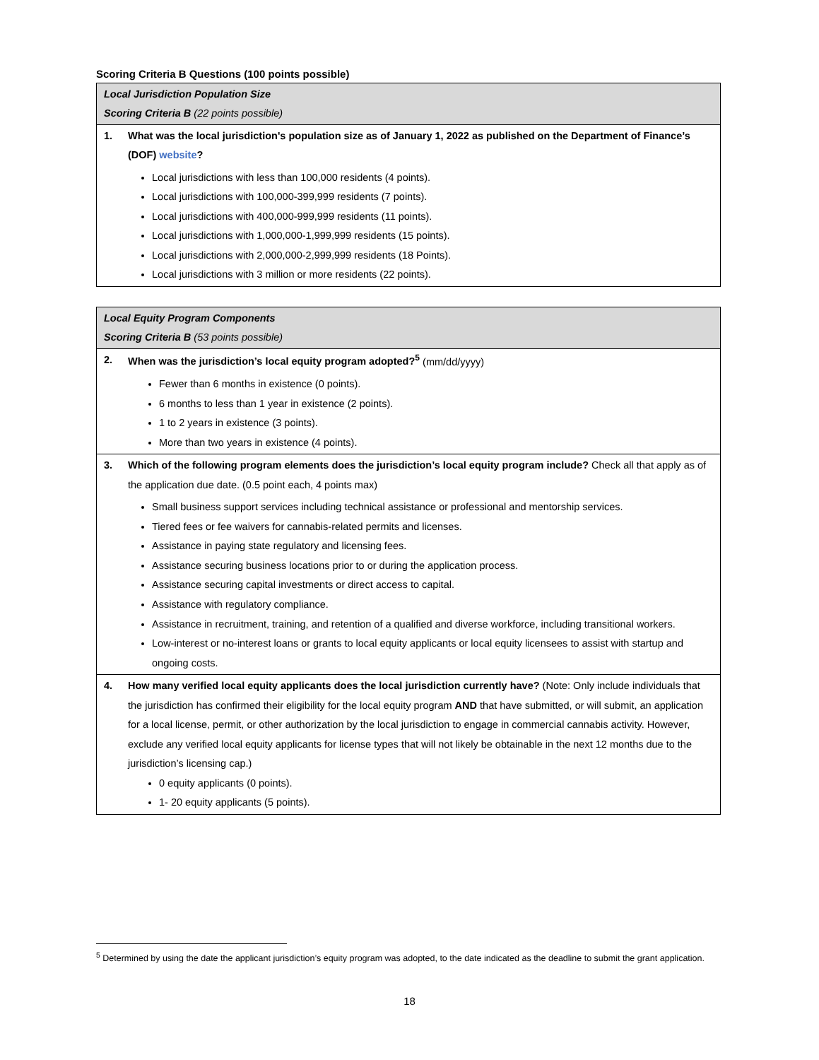Scoring Criteria B Questions (100 points possible)
| Local Jurisdiction Population Size Scoring Criteria B (22 points possible) |
| 1. What was the local jurisdiction's population size as of January 1, 2022 as published on the Department of Finance’s (DOF) website ? Local jurisdictions with less than 100,000 residents (4 points). Local jurisdictions with 100,000-399,999 residents (7 points). Local jurisdictions with 400,000-999,999 residents (11 points). Local jurisdictions with 1,000,000-1,999,999 residents (15 points). Local jurisdictions with 2,000,000-2,999,999 residents (18 Points). Local jurisdictions with 3 million or more residents (22 points). |
| Local Equity Program Components Scoring Criteria B (53 points possible) |
| 2. When was the jurisdiction’s local equity program adopted?<sup>5</sup> (mm/dd/yyyy) Fewer than 6 months in existence (0 points). 6 months to less than 1 year in existence (2 points). 1 to 2 years in existence (3 points). More than two years in existence (4 points). |
| 3. Which of the following program elements does the jurisdiction’s local equity program include? Check all that apply as of the application due date. (0.5 point each, 4 points max) Small business support services including technical assistance or professional and mentorship services. Tiered fees or fee waivers for cannabis-related permits and licenses. Assistance in paying state regulatory and licensing fees. Assistance securing business locations prior to or during the application process. Assistance securing capital investments or direct access to capital. Assistance with regulatory compliance. Assistance in recruitment, training, and retention of a qualified and diverse workforce, including transitional workers. Low-interest or no-interest loans or grants to local equity applicants or local equity licensees to assist with startup and ongoing costs. |
| 4. How many verified local equity applicants does the local jurisdiction currently have? (Note: Only include individuals that the jurisdiction has confirmed their eligibility for the local equity program AND that have submitted, or will submit, an application for a local license, permit, or other authorization by the local jurisdiction to engage in commercial cannabis activity. However, exclude any verified local equity applicants for license types that will not likely be obtainable in the next 12 months due to the jurisdiction’s licensing cap.) 0 equity applicants (0 points). 1- 20 equity applicants (5 points). |
<sup>5</sup> Determined by using the date the applicant jurisdiction’s equity program was adopted, to the date indicated as the deadline to submit the grant application.
18